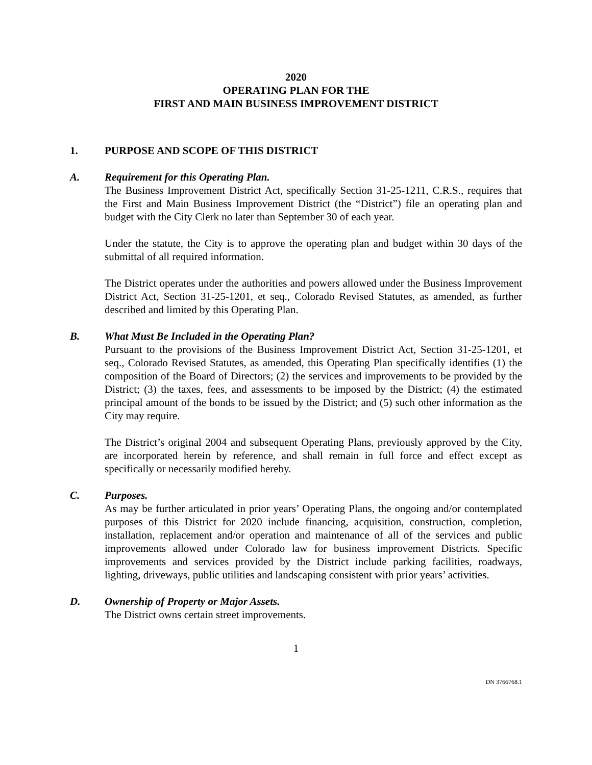2020
OPERATING PLAN FOR THE
FIRST AND MAIN BUSINESS IMPROVEMENT DISTRICT
1. PURPOSE AND SCOPE OF THIS DISTRICT
A. Requirement for this Operating Plan.
The Business Improvement District Act, specifically Section 31-25-1211, C.R.S., requires that the First and Main Business Improvement District (the “District”) file an operating plan and budget with the City Clerk no later than September 30 of each year.
Under the statute, the City is to approve the operating plan and budget within 30 days of the submittal of all required information.
The District operates under the authorities and powers allowed under the Business Improvement District Act, Section 31-25-1201, et seq., Colorado Revised Statutes, as amended, as further described and limited by this Operating Plan.
B. What Must Be Included in the Operating Plan?
Pursuant to the provisions of the Business Improvement District Act, Section 31-25-1201, et seq., Colorado Revised Statutes, as amended, this Operating Plan specifically identifies (1) the composition of the Board of Directors; (2) the services and improvements to be provided by the District; (3) the taxes, fees, and assessments to be imposed by the District; (4) the estimated principal amount of the bonds to be issued by the District; and (5) such other information as the City may require.
The District’s original 2004 and subsequent Operating Plans, previously approved by the City, are incorporated herein by reference, and shall remain in full force and effect except as specifically or necessarily modified hereby.
C. Purposes.
As may be further articulated in prior years’ Operating Plans, the ongoing and/or contemplated purposes of this District for 2020 include financing, acquisition, construction, completion, installation, replacement and/or operation and maintenance of all of the services and public improvements allowed under Colorado law for business improvement Districts. Specific improvements and services provided by the District include parking facilities, roadways, lighting, driveways, public utilities and landscaping consistent with prior years’ activities.
D. Ownership of Property or Major Assets.
The District owns certain street improvements.
1
DN 3766768.1